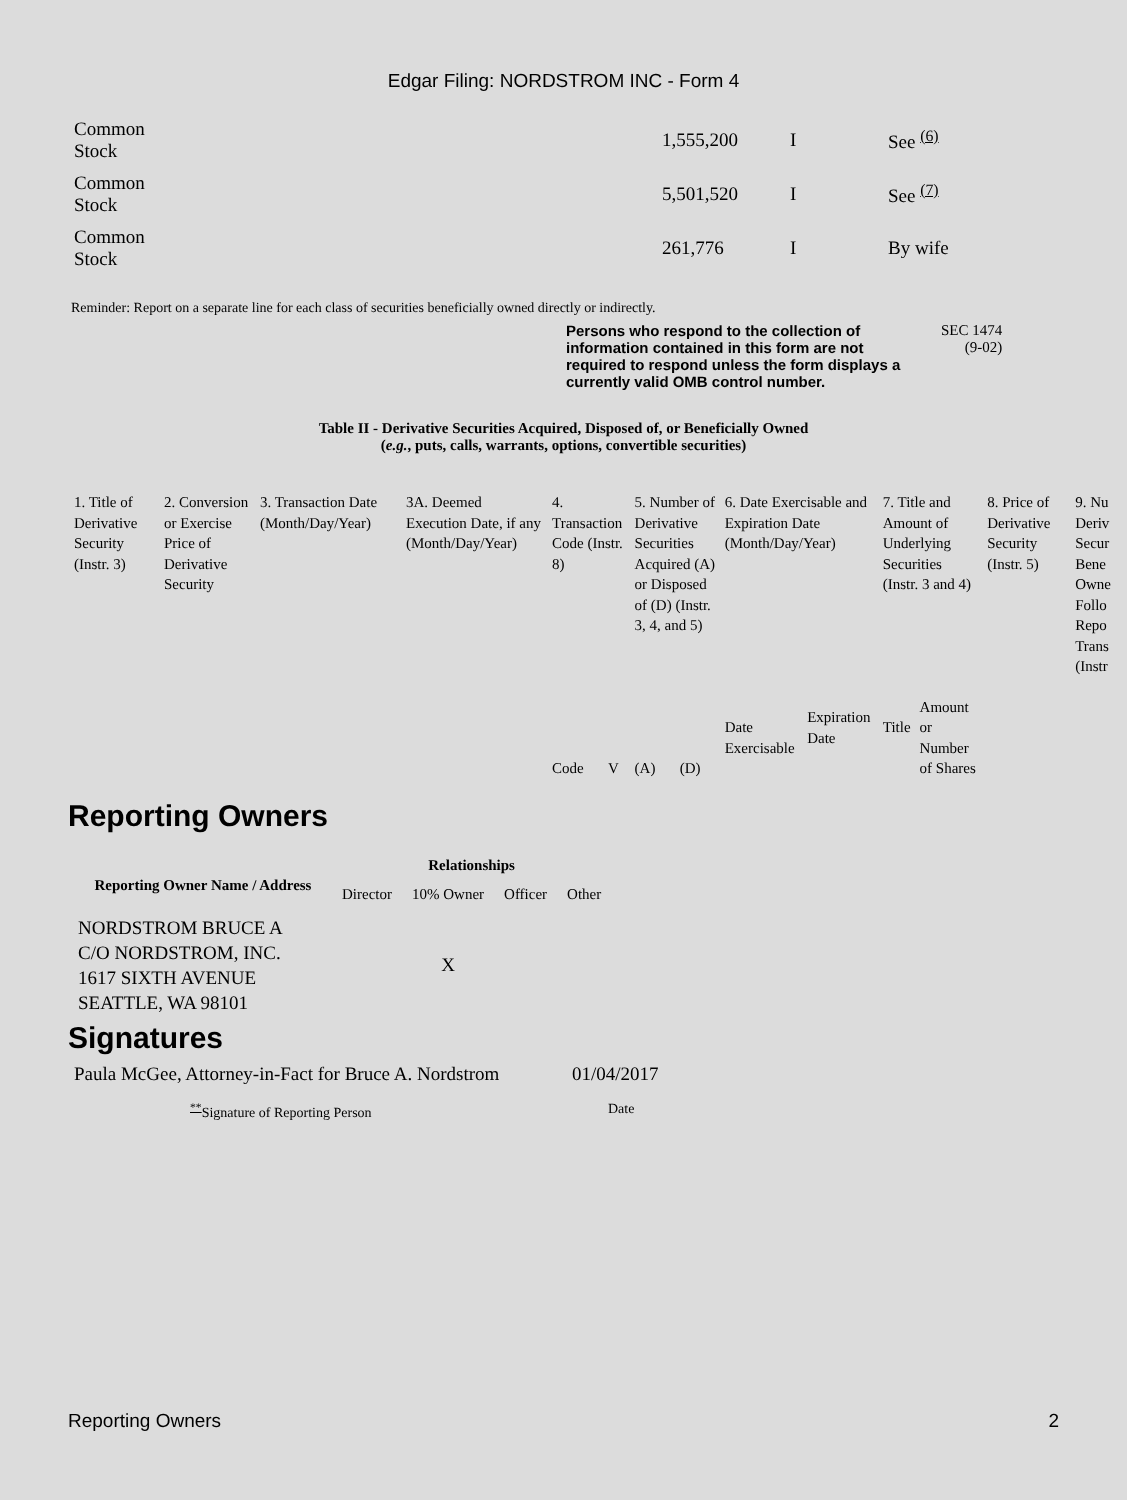Edgar Filing: NORDSTROM INC - Form 4
| Common Stock | 1,555,200 | I | See <sup>(6)</sup> |
| Common Stock | 5,501,520 | I | See <sup>(7)</sup> |
| Common Stock | 261,776 | I | By wife |
Reminder: Report on a separate line for each class of securities beneficially owned directly or indirectly.
Persons who respond to the collection of information contained in this form are not required to respond unless the form displays a currently valid OMB control number. SEC 1474
(9-02)
Table II - Derivative Securities Acquired, Disposed of, or Beneficially Owned
(e.g., puts, calls, warrants, options, convertible securities)
| 1. Title of Derivative Security (Instr. 3) | 2. Conversion or Exercise Price of Derivative Security | 3. Transaction Date (Month/Day/Year) | 3A. Deemed Execution Date, if any (Month/Day/Year) | 4. Transaction Code (Instr. 8) | | 5. Number of Derivative Securities Acquired (A) or Disposed of (D) (Instr. 3, 4, and 5) | | 6. Date Exercisable and Expiration Date (Month/Day/Year) | | 7. Title and Amount of Underlying Securities (Instr. 3 and 4) | | 8. Price of Derivative Security (Instr. 5) | 9. Nu Deriv Secur Bene Owne Follo Repo Trans (Instr |
| | | | | Code | V | (A) | (D) | Date Exercisable | Expiration Date | Title | Amount or Number of Shares | | |
Reporting Owners
| Reporting Owner Name / Address | Relationships | | | |
| --- | --- | --- | --- | --- |
| | Director | 10% Owner | Officer | Other |
| NORDSTROM BRUCE A C/O NORDSTROM, INC. 1617 SIXTH AVENUE SEATTLE, WA 98101 | | X | | |
Signatures
| Paula McGee, Attorney-in-Fact for Bruce A. Nordstrom | 01/04/2017 |
| <sup>**</sup> Signature of Reporting Person | Date |
Reporting Owners 2